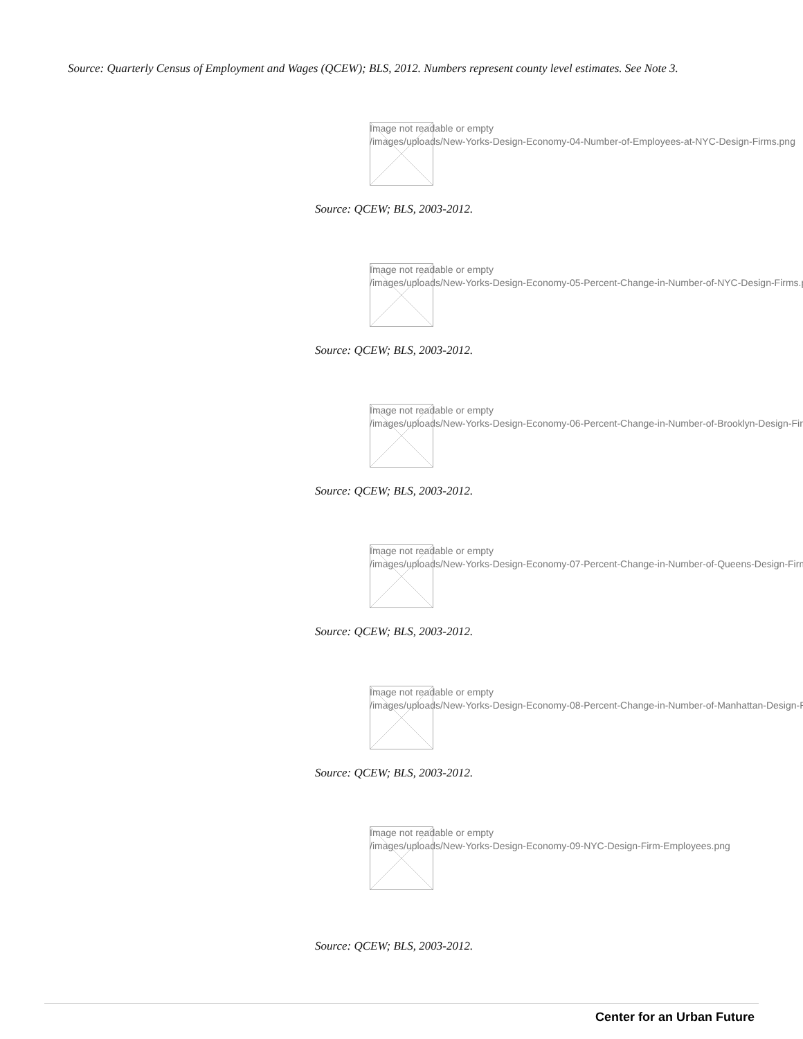Source: Quarterly Census of Employment and Wages (QCEW); BLS, 2012. Numbers represent county level estimates. See Note 3.
Image not readable or empty
/images/uploads/New-Yorks-Design-Economy-04-Number-of-Employees-at-NYC-Design-Firms.png
Source: QCEW; BLS, 2003-2012.
Image not readable or empty
/images/uploads/New-Yorks-Design-Economy-05-Percent-Change-in-Number-of-NYC-Design-Firms.png
Source: QCEW; BLS, 2003-2012.
Image not readable or empty
/images/uploads/New-Yorks-Design-Economy-06-Percent-Change-in-Number-of-Brooklyn-Design-Firms.png
Source: QCEW; BLS, 2003-2012.
Image not readable or empty
/images/uploads/New-Yorks-Design-Economy-07-Percent-Change-in-Number-of-Queens-Design-Firms.png
Source: QCEW; BLS, 2003-2012.
Image not readable or empty
/images/uploads/New-Yorks-Design-Economy-08-Percent-Change-in-Number-of-Manhattan-Design-Firms.png
Source: QCEW; BLS, 2003-2012.
Image not readable or empty
/images/uploads/New-Yorks-Design-Economy-09-NYC-Design-Firm-Employees.png
Source: QCEW; BLS, 2003-2012.
Center for an Urban Future